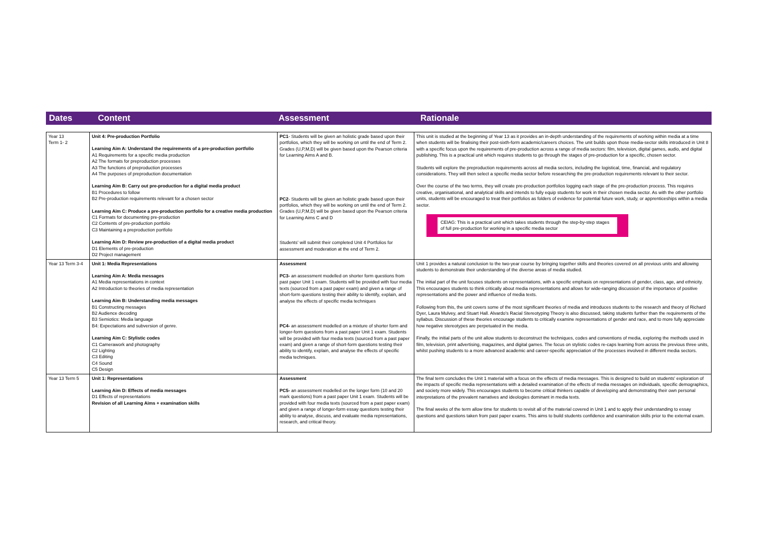| Dates | Content | Assessment | Rationale |
| Year 13 Term 1- 2 | Unit 4: Pre-production Portfolio Learning Aim A: Understand the requirements of a pre-production portfolio A1 Requirements for a specific media production A2 The formats for preproduction processes A3 The functions of preproduction processes A4 The purposes of preproduction documentation Learning Aim B: Carry out pre-production for a digital media product B1 Procedures to follow B2 Pre-production requirements relevant for a chosen sector Learning Aim C: Produce a pre-production portfolio for a creative media production C1 Formats for documenting pre-production C2 Contents of pre-production portfolio C3 Maintaining a preproduction portfolio Learning Aim D: Review pre-production of a digital media product D1 Elements of pre-production D2 Project management | PC1 - Students will be given an holistic grade based upon their portfolios, which they will be working on until the end of Term 2. Grades (U,P,M,D) will be given based upon the Pearson criteria for Learning Aims A and B. PC2 - Students will be given an holistic grade based upon their portfolios, which they will be working on until the end of Term 2. Grades (U,P,M,D) will be given based upon the Pearson criteria for Learning Aims C and D Students' will submit their completed Unit 4 Portfolios for assessment and moderation at the end of Term 2. | This unit is studied at the beginning of Year 13 as it provides an in-depth understanding of the requirements of working within media at a time when students will be finalising their post-sixth-form academic/careers choices. The unit builds upon those media-sector skills introduced in Unit 8 with a specific focus upon the requirements of pre-production across a range of media sectors: film, television, digital games, audio, and digital publishing. This is a practical unit which requires students to go through the stages of pre-production for a specific, chosen sector. Students will explore the preproduction requirements across all media sectors, including the logistical, time, financial, and regulatory considerations. They will then select a specific media sector before researching the pre-production requirements relevant to their sector. Over the course of the two terms, they will create pre-production portfolios logging each stage of the pre-production process. This requires creative, organisational, and analytical skills and intends to fully equip students for work in their chosen media sector. As with the other portfolio units, students will be encouraged to treat their portfolios as folders of evidence for potential future work, study, or apprenticeships within a media sector. CEIAG: This is a practical unit which takes students through the step-by-step stages of full pre-production for working in a specific media sector |
| Year 13 Term 3-4 | Unit 1: Media Representations Learning Aim A: Media messages A1 Media representations in context A2 Introduction to theories of media representation Learning Aim B: Understanding media messages B1 Constructing messages B2 Audience decoding B3 Semiotics: Media language B4: Expectations and subversion of genre. Learning Aim C: Stylistic codes C1 Camerawork and photography C2 Lighting C3 Editing C4 Sound C5 Design | Assessment PC3- an assessment modelled on shorter form questions from past paper Unit 1 exam. Students will be provided with four media texts (sourced from a past paper exam) and given a range of short-form questions testing their ability to identify, explain, and analyse the effects of specific media techniques PC4- an assessment modelled on a mixture of shorter form and longer-form questions from a past paper Unit 1 exam. Students will be provided with four media texts (sourced from a past paper exam) and given a range of short-form questions testing their ability to identify, explain, and analyse the effects of specific media techniques. | Unit 1 provides a natural conclusion to the two-year course by bringing together skills and theories covered on all previous units and allowing students to demonstrate their understanding of the diverse areas of media studied. The initial part of the unit focuses students on representations, with a specific emphasis on representations of gender, class, age, and ethnicity. This encourages students to think critically about media representations and allows for wide-ranging discussion of the importance of positive representations and the power and influence of media texts. Following from this, the unit covers some of the most significant theories of media and introduces students to the research and theory of Richard Dyer, Laura Mulvey, and Stuart Hall. Alvardo's Racial Stereotyping Theory is also discussed, taking students further than the requirements of the syllabus. Discussion of these theories encourage students to critically examine representations of gender and race, and to more fully appreciate how negative stereotypes are perpetuated in the media. Finally, the initial parts of the unit allow students to deconstruct the techniques, codes and conventions of media, exploring the methods used in film, television, print advertising, magazines, and digital games. The focus on stylistic codes re-caps learning from across the previous three units, whilst pushing students to a more advanced academic and career-specific appreciation of the processes involved in different media sectors. |
| Year 13 Term 5 | Unit 1: Representations Learning Aim D: Effects of media messages D1 Effects of representations Revision of all Learning Aims + examination skills | Assessment PC5- an assessment modelled on the longer form (10 and 20 mark questions) from a past paper Unit 1 exam. Students will be provided with four media texts (sourced from a past paper exam) and given a range of longer-form essay questions testing their ability to analyse, discuss, and evaluate media representations, research, and critical theory. | The final term concludes the Unit 1 material with a focus on the effects of media messages. This is designed to build on students' exploration of the impacts of specific media representations with a detailed examination of the effects of media messages on individuals, specific demographics, and society more widely. This encourages students to become critical thinkers capable of developing and demonstrating their own personal interpretations of the prevalent narratives and ideologies dominant in media texts. The final weeks of the term allow time for students to revisit all of the material covered in Unit 1 and to apply their understanding to essay questions and questions taken from past paper exams. This aims to build students confidence and examination skills prior to the external exam. |